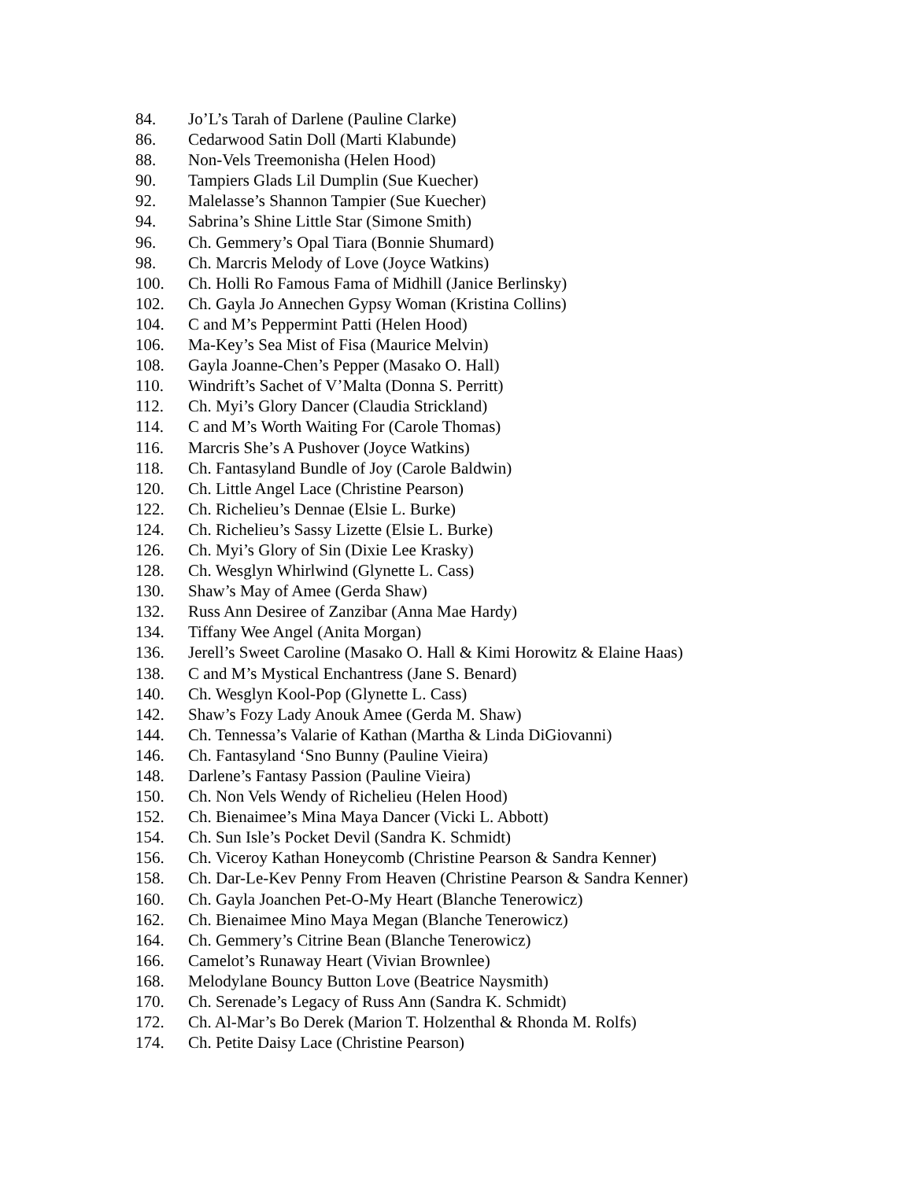84. Jo’L’s Tarah of Darlene (Pauline Clarke)
86. Cedarwood Satin Doll (Marti Klabunde)
88. Non-Vels Treemonisha (Helen Hood)
90. Tampiers Glads Lil Dumplin (Sue Kuecher)
92. Malelasse’s Shannon Tampier (Sue Kuecher)
94. Sabrina’s Shine Little Star (Simone Smith)
96. Ch. Gemmery’s Opal Tiara (Bonnie Shumard)
98. Ch. Marcris Melody of Love (Joyce Watkins)
100. Ch. Holli Ro Famous Fama of Midhill (Janice Berlinsky)
102. Ch. Gayla Jo Annechen Gypsy Woman (Kristina Collins)
104. C and M’s Peppermint Patti (Helen Hood)
106. Ma-Key’s Sea Mist of Fisa (Maurice Melvin)
108. Gayla Joanne-Chen’s Pepper (Masako O. Hall)
110. Windrift’s Sachet of V’Malta (Donna S. Perritt)
112. Ch. Myi’s Glory Dancer (Claudia Strickland)
114. C and M’s Worth Waiting For (Carole Thomas)
116. Marcris She’s A Pushover (Joyce Watkins)
118. Ch. Fantasyland Bundle of Joy (Carole Baldwin)
120. Ch. Little Angel Lace (Christine Pearson)
122. Ch. Richelieu’s Dennae (Elsie L. Burke)
124. Ch. Richelieu’s Sassy Lizette (Elsie L. Burke)
126. Ch. Myi’s Glory of Sin (Dixie Lee Krasky)
128. Ch. Wesglyn Whirlwind (Glynette L. Cass)
130. Shaw’s May of Amee (Gerda Shaw)
132. Russ Ann Desiree of Zanzibar (Anna Mae Hardy)
134. Tiffany Wee Angel (Anita Morgan)
136. Jerell’s Sweet Caroline (Masako O. Hall & Kimi Horowitz & Elaine Haas)
138. C and M’s Mystical Enchantress (Jane S. Benard)
140. Ch. Wesglyn Kool-Pop (Glynette L. Cass)
142. Shaw’s Fozy Lady Anouk Amee (Gerda M. Shaw)
144. Ch. Tennessa’s Valarie of Kathan (Martha & Linda DiGiovanni)
146. Ch. Fantasyland ‘Sno Bunny (Pauline Vieira)
148. Darlene’s Fantasy Passion (Pauline Vieira)
150. Ch. Non Vels Wendy of Richelieu (Helen Hood)
152. Ch. Bienaimee’s Mina Maya Dancer (Vicki L. Abbott)
154. Ch. Sun Isle’s Pocket Devil (Sandra K. Schmidt)
156. Ch. Viceroy Kathan Honeycomb (Christine Pearson & Sandra Kenner)
158. Ch. Dar-Le-Kev Penny From Heaven (Christine Pearson & Sandra Kenner)
160. Ch. Gayla Joanchen Pet-O-My Heart (Blanche Tenerowicz)
162. Ch. Bienaimee Mino Maya Megan (Blanche Tenerowicz)
164. Ch. Gemmery’s Citrine Bean (Blanche Tenerowicz)
166. Camelot’s Runaway Heart (Vivian Brownlee)
168. Melodylane Bouncy Button Love (Beatrice Naysmith)
170. Ch. Serenade’s Legacy of Russ Ann (Sandra K. Schmidt)
172. Ch. Al-Mar’s Bo Derek (Marion T. Holzenthal & Rhonda M. Rolfs)
174. Ch. Petite Daisy Lace (Christine Pearson)